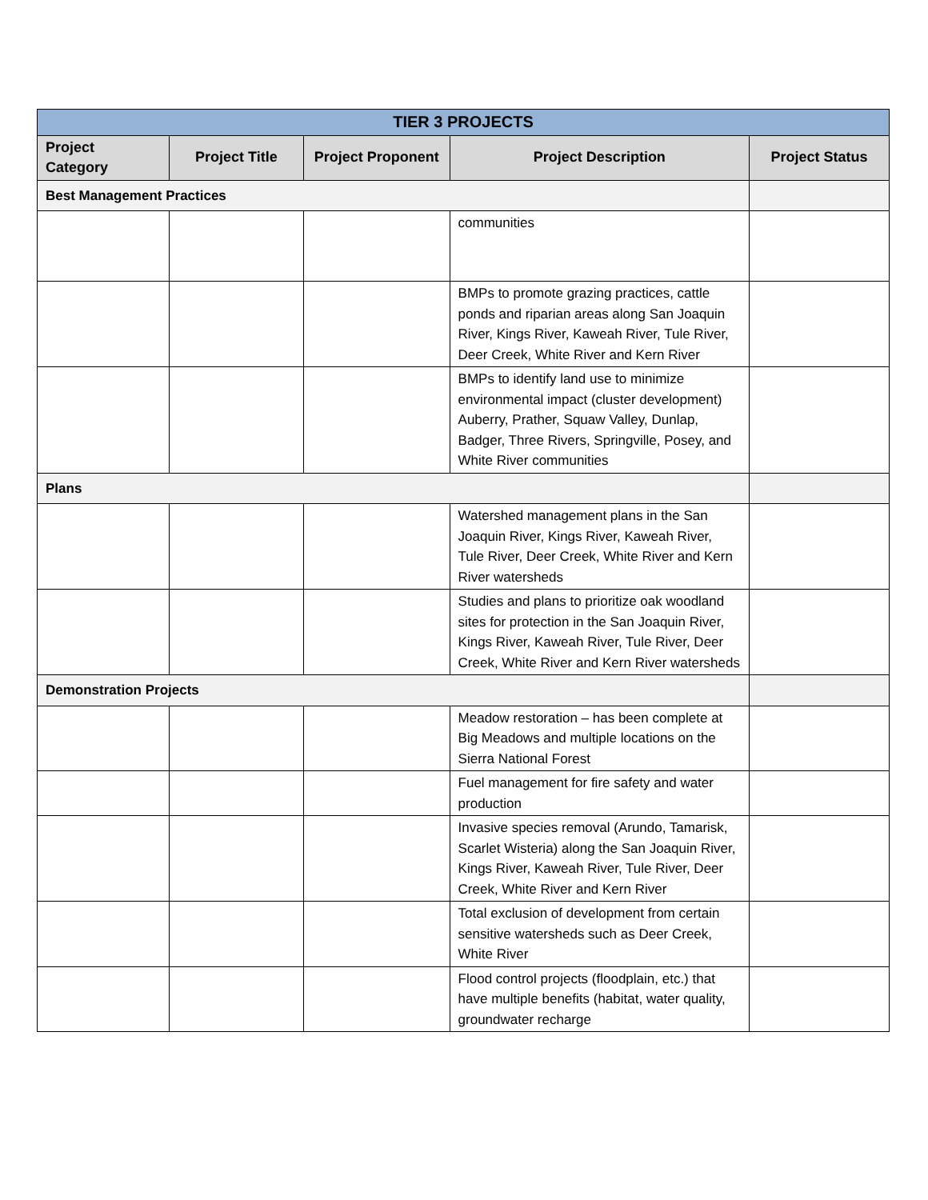| TIER 3 PROJECTS | | | | |
| --- | --- | --- | --- | --- |
| Project Category | Project Title | Project Proponent | Project Description | Project Status |
| Best Management Practices | | | | |
| | | | communities | |
| | | | BMPs to promote grazing practices, cattle ponds and riparian areas along San Joaquin River, Kings River, Kaweah River, Tule River, Deer Creek, White River and Kern River | |
| | | | BMPs to identify land use to minimize environmental impact (cluster development) Auberry, Prather, Squaw Valley, Dunlap, Badger, Three Rivers, Springville, Posey, and White River communities | |
| Plans | | | | |
| | | | Watershed management plans in the San Joaquin River, Kings River, Kaweah River, Tule River, Deer Creek, White River and Kern River watersheds | |
| | | | Studies and plans to prioritize oak woodland sites for protection in the San Joaquin River, Kings River, Kaweah River, Tule River, Deer Creek, White River and Kern River watersheds | |
| Demonstration Projects | | | | |
| | | | Meadow restoration – has been complete at Big Meadows and multiple locations on the Sierra National Forest | |
| | | | Fuel management for fire safety and water production | |
| | | | Invasive species removal (Arundo, Tamarisk, Scarlet Wisteria) along the San Joaquin River, Kings River, Kaweah River, Tule River, Deer Creek, White River and Kern River | |
| | | | Total exclusion of development from certain sensitive watersheds such as Deer Creek, White River | |
| | | | Flood control projects (floodplain, etc.) that have multiple benefits (habitat, water quality, groundwater recharge | |